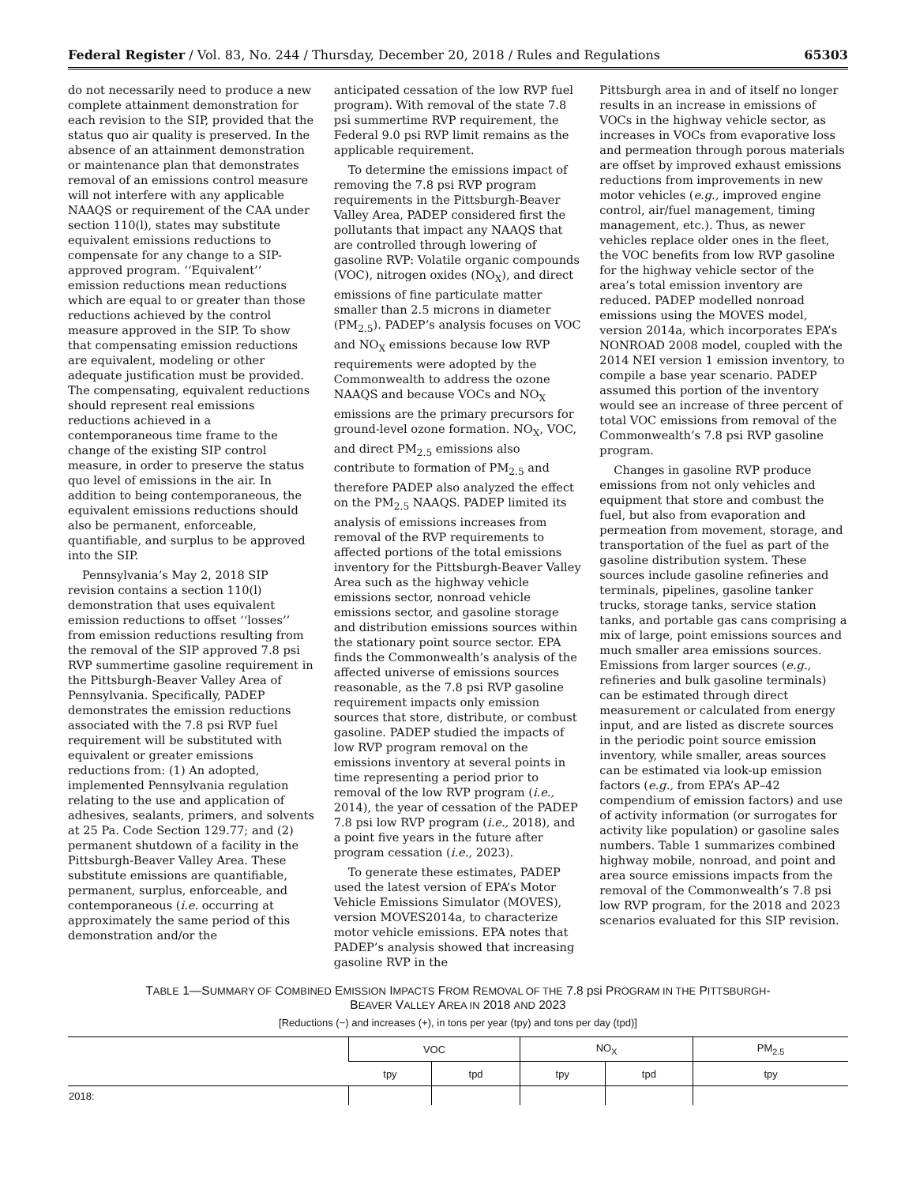Federal Register / Vol. 83, No. 244 / Thursday, December 20, 2018 / Rules and Regulations 65303
do not necessarily need to produce a new complete attainment demonstration for each revision to the SIP, provided that the status quo air quality is preserved. In the absence of an attainment demonstration or maintenance plan that demonstrates removal of an emissions control measure will not interfere with any applicable NAAQS or requirement of the CAA under section 110(l), states may substitute equivalent emissions reductions to compensate for any change to a SIP-approved program. ‘‘Equivalent’’ emission reductions mean reductions which are equal to or greater than those reductions achieved by the control measure approved in the SIP. To show that compensating emission reductions are equivalent, modeling or other adequate justification must be provided. The compensating, equivalent reductions should represent real emissions reductions achieved in a contemporaneous time frame to the change of the existing SIP control measure, in order to preserve the status quo level of emissions in the air. In addition to being contemporaneous, the equivalent emissions reductions should also be permanent, enforceable, quantifiable, and surplus to be approved into the SIP.
Pennsylvania’s May 2, 2018 SIP revision contains a section 110(l) demonstration that uses equivalent emission reductions to offset ‘‘losses’’ from emission reductions resulting from the removal of the SIP approved 7.8 psi RVP summertime gasoline requirement in the Pittsburgh-Beaver Valley Area of Pennsylvania. Specifically, PADEP demonstrates the emission reductions associated with the 7.8 psi RVP fuel requirement will be substituted with equivalent or greater emissions reductions from: (1) An adopted, implemented Pennsylvania regulation relating to the use and application of adhesives, sealants, primers, and solvents at 25 Pa. Code Section 129.77; and (2) permanent shutdown of a facility in the Pittsburgh-Beaver Valley Area. These substitute emissions are quantifiable, permanent, surplus, enforceable, and contemporaneous (i.e. occurring at approximately the same period of this demonstration and/or the
anticipated cessation of the low RVP fuel program). With removal of the state 7.8 psi summertime RVP requirement, the Federal 9.0 psi RVP limit remains as the applicable requirement.
To determine the emissions impact of removing the 7.8 psi RVP program requirements in the Pittsburgh-Beaver Valley Area, PADEP considered first the pollutants that impact any NAAQS that are controlled through lowering of gasoline RVP: Volatile organic compounds (VOC), nitrogen oxides (NO<sub>X</sub>), and direct emissions of fine particulate matter smaller than 2.5 microns in diameter (PM<sub>2.5</sub>). PADEP’s analysis focuses on VOC and NO<sub>X</sub> emissions because low RVP requirements were adopted by the Commonwealth to address the ozone NAAQS and because VOCs and NO<sub>X</sub> emissions are the primary precursors for ground-level ozone formation. NO<sub>X</sub>, VOC, and direct PM<sub>2.5</sub> emissions also contribute to formation of PM<sub>2.5</sub> and therefore PADEP also analyzed the effect on the PM<sub>2.5</sub> NAAQS. PADEP limited its analysis of emissions increases from removal of the RVP requirements to affected portions of the total emissions inventory for the Pittsburgh-Beaver Valley Area such as the highway vehicle emissions sector, nonroad vehicle emissions sector, and gasoline storage and distribution emissions sources within the stationary point source sector. EPA finds the Commonwealth’s analysis of the affected universe of emissions sources reasonable, as the 7.8 psi RVP gasoline requirement impacts only emission sources that store, distribute, or combust gasoline. PADEP studied the impacts of low RVP program removal on the emissions inventory at several points in time representing a period prior to removal of the low RVP program (i.e., 2014), the year of cessation of the PADEP 7.8 psi low RVP program (i.e., 2018), and a point five years in the future after program cessation (i.e., 2023).
To generate these estimates, PADEP used the latest version of EPA’s Motor Vehicle Emissions Simulator (MOVES), version MOVES2014a, to characterize motor vehicle emissions. EPA notes that PADEP’s analysis showed that increasing gasoline RVP in the
Pittsburgh area in and of itself no longer results in an increase in emissions of VOCs in the highway vehicle sector, as increases in VOCs from evaporative loss and permeation through porous materials are offset by improved exhaust emissions reductions from improvements in new motor vehicles (e.g., improved engine control, air/fuel management, timing management, etc.). Thus, as newer vehicles replace older ones in the fleet, the VOC benefits from low RVP gasoline for the highway vehicle sector of the area’s total emission inventory are reduced. PADEP modelled nonroad emissions using the MOVES model, version 2014a, which incorporates EPA’s NONROAD 2008 model, coupled with the 2014 NEI version 1 emission inventory, to compile a base year scenario. PADEP assumed this portion of the inventory would see an increase of three percent of total VOC emissions from removal of the Commonwealth’s 7.8 psi RVP gasoline program.
Changes in gasoline RVP produce emissions from not only vehicles and equipment that store and combust the fuel, but also from evaporation and permeation from movement, storage, and transportation of the fuel as part of the gasoline distribution system. These sources include gasoline refineries and terminals, pipelines, gasoline tanker trucks, storage tanks, service station tanks, and portable gas cans comprising a mix of large, point emissions sources and much smaller area emissions sources. Emissions from larger sources (e.g., refineries and bulk gasoline terminals) can be estimated through direct measurement or calculated from energy input, and are listed as discrete sources in the periodic point source emission inventory, while smaller, areas sources can be estimated via look-up emission factors (e.g., from EPA’s AP–42 compendium of emission factors) and use of activity information (or surrogates for activity like population) or gasoline sales numbers. Table 1 summarizes combined highway mobile, nonroad, and point and area source emissions impacts from the removal of the Commonwealth’s 7.8 psi low RVP program, for the 2018 and 2023 scenarios evaluated for this SIP revision.
TABLE 1—SUMMARY OF COMBINED EMISSION IMPACTS FROM REMOVAL OF THE 7.8 psi PROGRAM IN THE PITTSBURGH-
BEAVER VALLEY AREA IN 2018 AND 2023
[Reductions (−) and increases (+), in tons per year (tpy) and tons per day (tpd)]
| | VOC | | NO<sub>X</sub> | | PM<sub>2.5</sub> |
| --- | --- | --- | --- | --- | --- |
| | tpy | tpd | tpy | tpd | tpy |
| 2018: | | | | | |